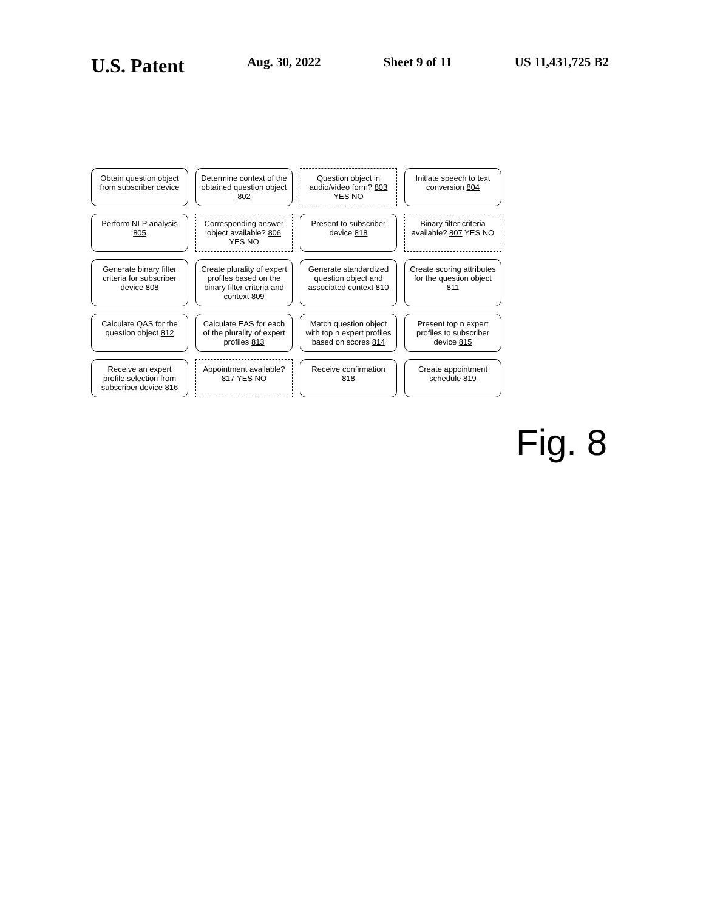U.S. Patent Aug. 30, 2022 Sheet 9 of 11 US 11,431,725 B2
Obtain question object from subscriber device
Determine context of the obtained question object 802
Question object in audio/video form? 803 YES NO
Initiate speech to text conversion 804
Perform NLP analysis 805
Corresponding answer object available? 806 YES NO
Present to subscriber device 818
Binary filter criteria available? 807 YES NO
Generate binary filter criteria for subscriber device 808
Create plurality of expert profiles based on the binary filter criteria and context 809
Generate standardized question object and associated context 810
Create scoring attributes for the question object 811
Calculate QAS for the question object 812
Calculate EAS for each of the plurality of expert profiles 813
Match question object with top n expert profiles based on scores 814
Present top n expert profiles to subscriber device 815
Receive an expert profile selection from subscriber device 816
Appointment available? 817 YES NO
Receive confirmation 818
Create appointment schedule 819
Fig. 8